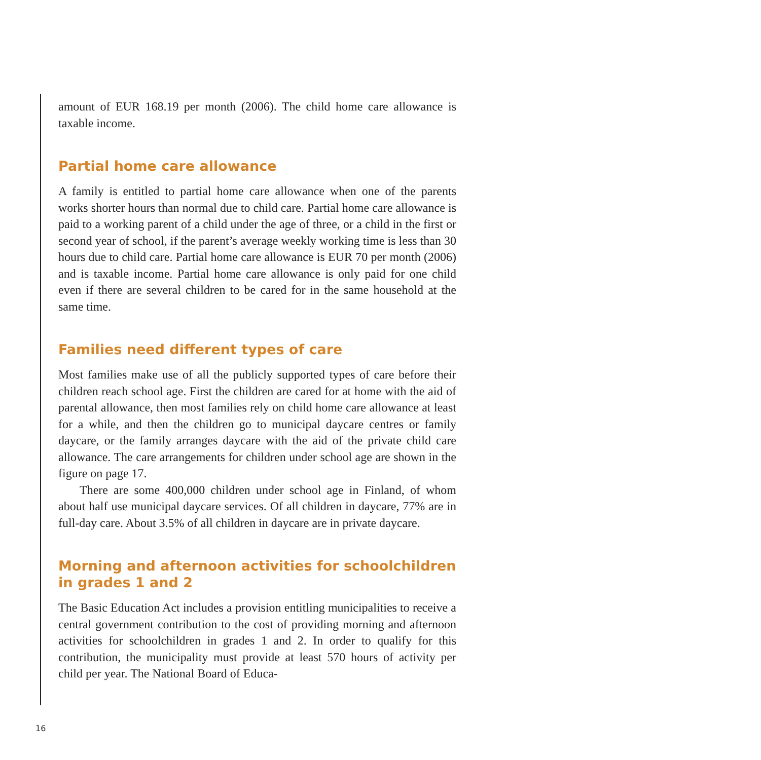amount of EUR 168.19 per month (2006). The child home care allowance is taxable income.
Partial home care allowance
A family is entitled to partial home care allowance when one of the parents works shorter hours than normal due to child care. Partial home care allowance is paid to a working parent of a child under the age of three, or a child in the first or second year of school, if the parent’s average weekly working time is less than 30 hours due to child care. Partial home care allowance is EUR 70 per month (2006) and is taxable income. Partial home care allowance is only paid for one child even if there are several children to be cared for in the same household at the same time.
Families need different types of care
Most families make use of all the publicly supported types of care before their children reach school age. First the children are cared for at home with the aid of parental allowance, then most families rely on child home care allowance at least for a while, and then the children go to municipal daycare centres or family daycare, or the family arranges daycare with the aid of the private child care allowance. The care arrangements for children under school age are shown in the figure on page 17.
There are some 400,000 children under school age in Finland, of whom about half use municipal daycare services. Of all children in daycare, 77% are in full-day care. About 3.5% of all children in daycare are in private daycare.
Morning and afternoon activities for schoolchildren in grades 1 and 2
The Basic Education Act includes a provision entitling municipalities to receive a central government contribution to the cost of providing morning and afternoon activities for schoolchildren in grades 1 and 2. In order to qualify for this contribution, the municipality must provide at least 570 hours of activity per child per year. The National Board of Educa-
16